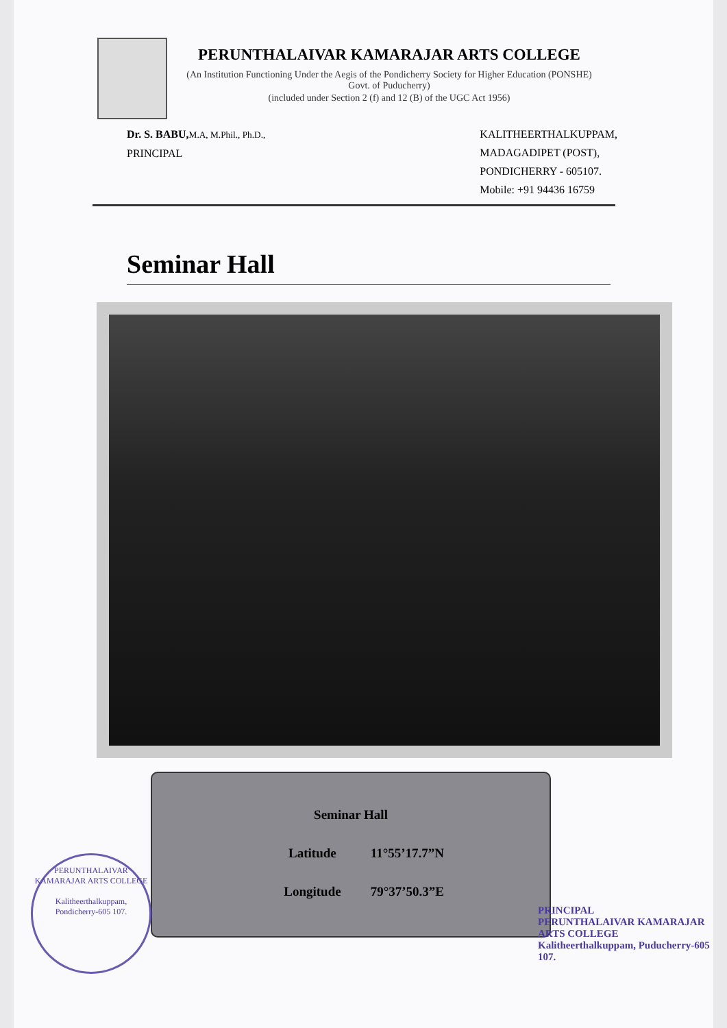PERUNTHALAIVAR KAMARAJAR ARTS COLLEGE
(An Institution Functioning Under the Aegis of the Pondicherry Society for Higher Education (PONSHE) Govt. of Puducherry)
(included under Section 2 (f) and 12 (B) of the UGC Act 1956)
Dr. S. BABU, M.A, M.Phil., Ph.D.,
PRINCIPAL
KALITHEERTHALKUPPAM,
MADAGADIPET (POST),
PONDICHERRY - 605107.
Mobile: +91 94436 16759
Seminar Hall
Seminar Hall
Latitude 11°55’17.7”N
Longitude 79°37’50.3”E
PERUNTHALAIVAR KAMARAJAR ARTS COLLEGE
Kalitheerthalkuppam,
Pondicherry-605 107.
PRINCIPAL
PERUNTHALAIVAR KAMARAJAR ARTS COLLEGE
Kalitheerthalkuppam, Puducherry-605 107.